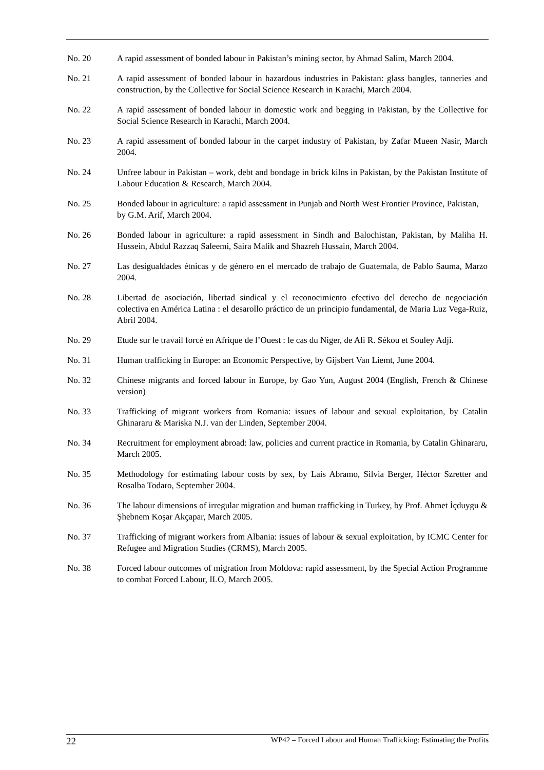No. 20 A rapid assessment of bonded labour in Pakistan’s mining sector, by Ahmad Salim, March 2004.
No. 21 A rapid assessment of bonded labour in hazardous industries in Pakistan: glass bangles, tanneries and construction, by the Collective for Social Science Research in Karachi, March 2004.
No. 22 A rapid assessment of bonded labour in domestic work and begging in Pakistan, by the Collective for Social Science Research in Karachi, March 2004.
No. 23 A rapid assessment of bonded labour in the carpet industry of Pakistan, by Zafar Mueen Nasir, March 2004.
No. 24 Unfree labour in Pakistan – work, debt and bondage in brick kilns in Pakistan, by the Pakistan Institute of Labour Education & Research, March 2004.
No. 25 Bonded labour in agriculture: a rapid assessment in Punjab and North West Frontier Province, Pakistan, by G.M. Arif, March 2004.
No. 26 Bonded labour in agriculture: a rapid assessment in Sindh and Balochistan, Pakistan, by Maliha H. Hussein, Abdul Razzaq Saleemi, Saira Malik and Shazreh Hussain, March 2004.
No. 27 Las desigualdades étnicas y de género en el mercado de trabajo de Guatemala, de Pablo Sauma, Marzo 2004.
No. 28 Libertad de asociación, libertad sindical y el reconocimiento efectivo del derecho de negociación colectiva en América Latina : el desarollo práctico de un principio fundamental, de Maria Luz Vega-Ruiz, Abril 2004.
No. 29 Etude sur le travail forcé en Afrique de l’Ouest : le cas du Niger, de Ali R. Sékou et Souley Adji.
No. 31 Human trafficking in Europe: an Economic Perspective, by Gijsbert Van Liemt, June 2004.
No. 32 Chinese migrants and forced labour in Europe, by Gao Yun, August 2004 (English, French & Chinese version)
No. 33 Trafficking of migrant workers from Romania: issues of labour and sexual exploitation, by Catalin Ghinararu & Mariska N.J. van der Linden, September 2004.
No. 34 Recruitment for employment abroad: law, policies and current practice in Romania, by Catalin Ghinararu, March 2005.
No. 35 Methodology for estimating labour costs by sex, by Laís Abramo, Silvia Berger, Héctor Szretter and Rosalba Todaro, September 2004.
No. 36 The labour dimensions of irregular migration and human trafficking in Turkey, by Prof. Ahmet İçduygu & Şhebnem Koşar Akçapar, March 2005.
No. 37 Trafficking of migrant workers from Albania: issues of labour & sexual exploitation, by ICMC Center for Refugee and Migration Studies (CRMS), March 2005.
No. 38 Forced labour outcomes of migration from Moldova: rapid assessment, by the Special Action Programme to combat Forced Labour, ILO, March 2005.
22 WP42 – Forced Labour and Human Trafficking: Estimating the Profits